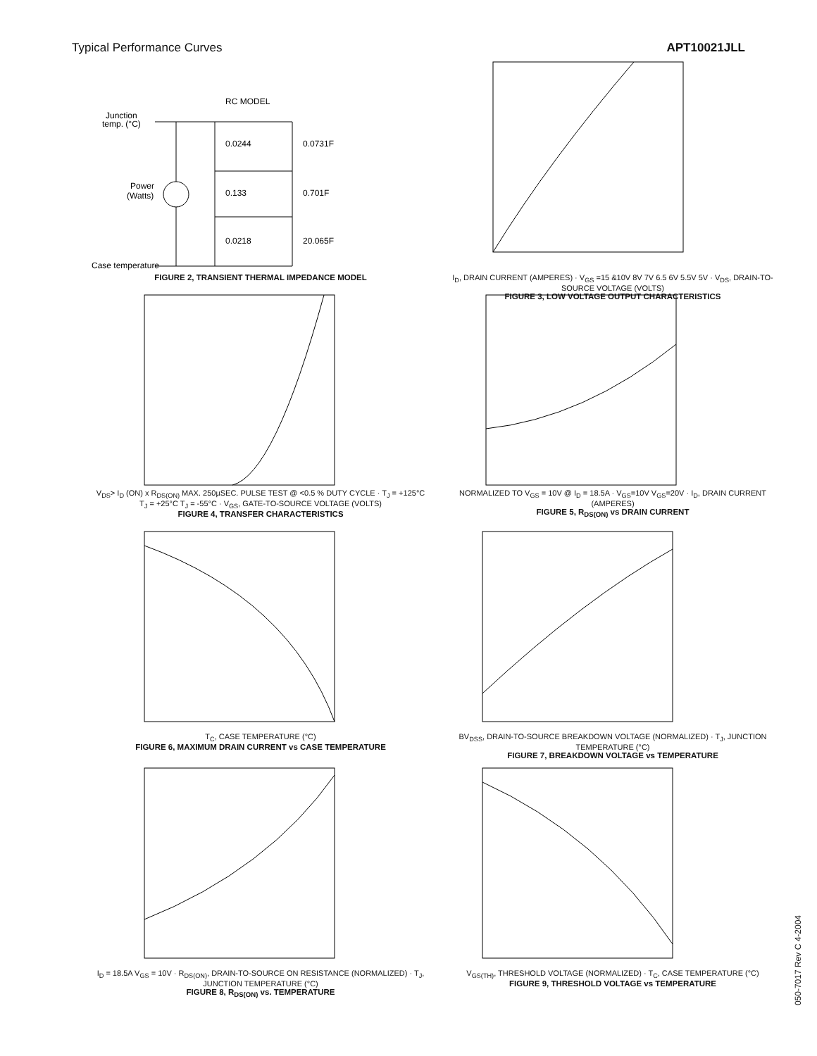Typical Performance Curves APT10021JLL
RC MODEL
Junction
temp. (°C)
0.0244
0.0731F
0.133
0.701F
0.0218
20.065F
Power
(Watts)
Case temperature
FIGURE 2, TRANSIENT THERMAL IMPEDANCE MODEL
I<sub>D</sub>, DRAIN CURRENT (AMPERES) · V<sub>GS</sub> =15 &10V 8V 7V 6.5 6V 5.5V 5V · V<sub>DS</sub>, DRAIN-TO-SOURCE VOLTAGE (VOLTS)
FIGURE 3, LOW VOLTAGE OUTPUT CHARACTERISTICS
V<sub>DS</sub>> I<sub>D</sub> (ON) x R<sub>DS(ON)</sub> MAX. 250µSEC. PULSE TEST @ <0.5 % DUTY CYCLE · T<sub>J</sub> = +125°C T<sub>J</sub> = +25°C T<sub>J</sub> = -55°C · V<sub>GS</sub>, GATE-TO-SOURCE VOLTAGE (VOLTS)
FIGURE 4, TRANSFER CHARACTERISTICS
NORMALIZED TO V<sub>GS</sub> = 10V @ I<sub>D</sub> = 18.5A · V<sub>GS</sub>=10V V<sub>GS</sub>=20V · I<sub>D</sub>, DRAIN CURRENT (AMPERES)
FIGURE 5, R<sub>DS(ON)</sub> vs DRAIN CURRENT
T<sub>C</sub>, CASE TEMPERATURE (°C)
FIGURE 6, MAXIMUM DRAIN CURRENT vs CASE TEMPERATURE
BV<sub>DSS</sub>, DRAIN-TO-SOURCE BREAKDOWN VOLTAGE (NORMALIZED) · T<sub>J</sub>, JUNCTION TEMPERATURE (°C)
FIGURE 7, BREAKDOWN VOLTAGE vs TEMPERATURE
I<sub>D</sub> = 18.5A V<sub>GS</sub> = 10V · R<sub>DS(ON)</sub>, DRAIN-TO-SOURCE ON RESISTANCE (NORMALIZED) · T<sub>J</sub>, JUNCTION TEMPERATURE (°C)
FIGURE 8, R<sub>DS(ON)</sub> vs. TEMPERATURE
V<sub>GS(TH)</sub>, THRESHOLD VOLTAGE (NORMALIZED) · T<sub>C</sub>, CASE TEMPERATURE (°C)
FIGURE 9, THRESHOLD VOLTAGE vs TEMPERATURE
050-7017 Rev C 4-2004